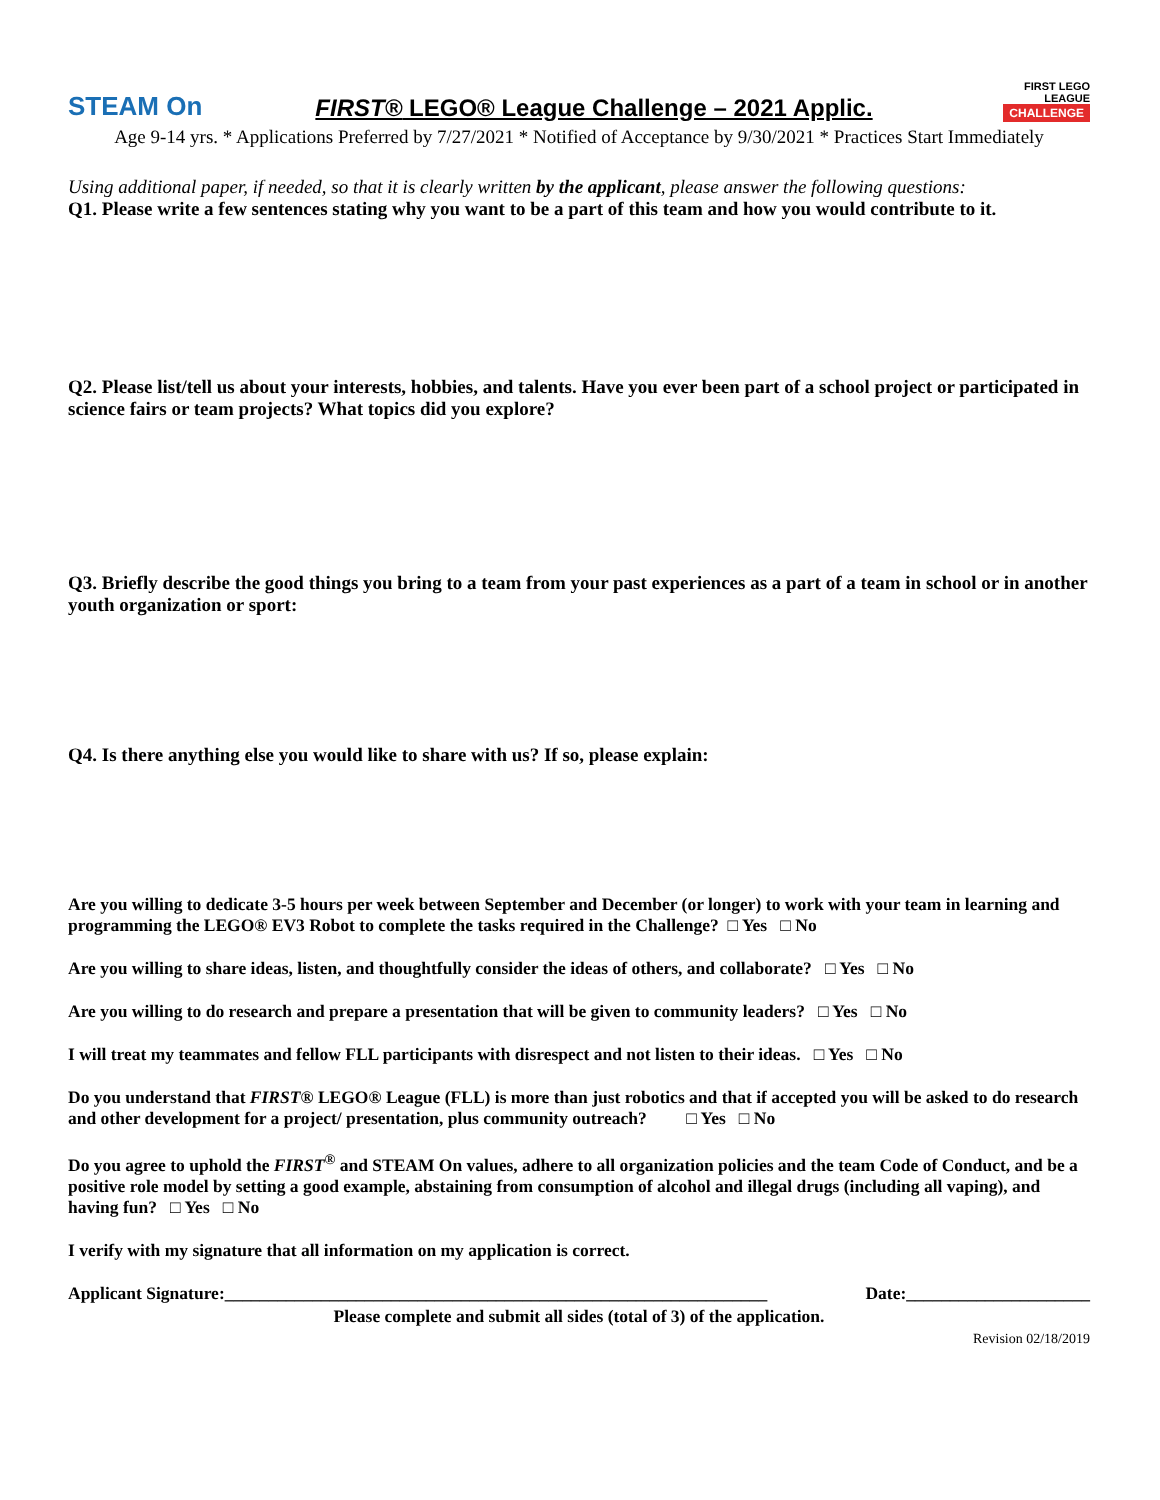STEAM On
FIRST® LEGO® League Challenge – 2021 Applic.
FIRST LEGO LEAGUE
CHALLENGE
Age 9-14 yrs. * Applications Preferred by 7/27/2021 * Notified of Acceptance by 9/30/2021 * Practices Start Immediately
Using additional paper, if needed, so that it is clearly written by the applicant, please answer the following questions:
Q1. Please write a few sentences stating why you want to be a part of this team and how you would contribute to it.
Q2. Please list/tell us about your interests, hobbies, and talents. Have you ever been part of a school project or participated in science fairs or team projects? What topics did you explore?
Q3. Briefly describe the good things you bring to a team from your past experiences as a part of a team in school or in another youth organization or sport:
Q4. Is there anything else you would like to share with us? If so, please explain:
Are you willing to dedicate 3-5 hours per week between September and December (or longer) to work with your team in learning and programming the LEGO® EV3 Robot to complete the tasks required in the Challenge? □ Yes □ No
Are you willing to share ideas, listen, and thoughtfully consider the ideas of others, and collaborate? □ Yes □ No
Are you willing to do research and prepare a presentation that will be given to community leaders? □ Yes □ No
I will treat my teammates and fellow FLL participants with disrespect and not listen to their ideas. □ Yes □ No
Do you understand that FIRST® LEGO® League (FLL) is more than just robotics and that if accepted you will be asked to do research and other development for a project/ presentation, plus community outreach? □ Yes □ No
Do you agree to uphold the FIRST<sup>®</sup> and STEAM On values, adhere to all organization policies and the team Code of Conduct, and be a positive role model by setting a good example, abstaining from consumption of alcohol and illegal drugs (including all vaping), and having fun? □ Yes □ No
I verify with my signature that all information on my application is correct.
Applicant Signature:______________________________________________________________ Date:_____________________
Please complete and submit all sides (total of 3) of the application.
Revision 02/18/2019